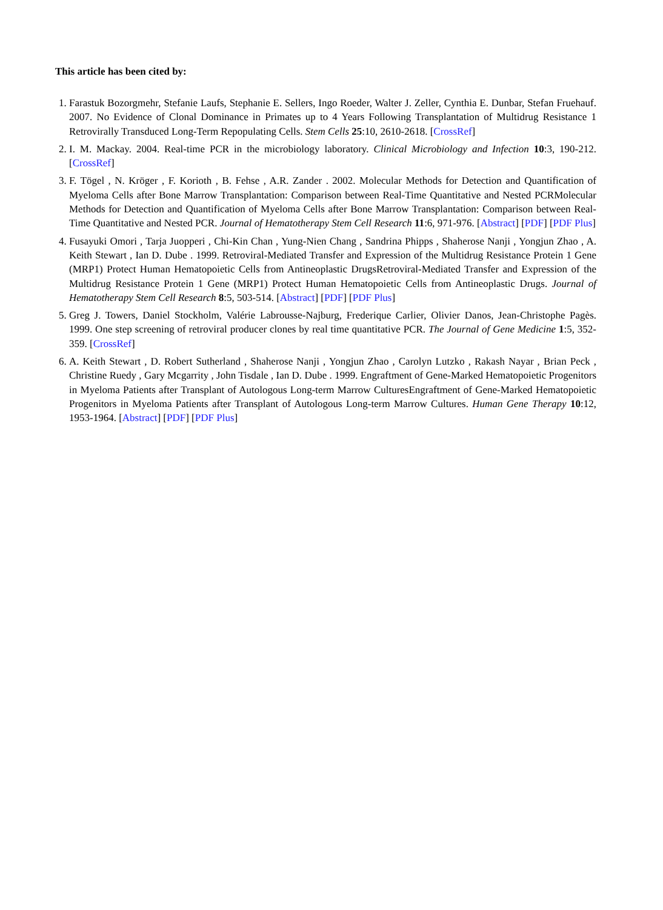This article has been cited by:
1. Farastuk Bozorgmehr, Stefanie Laufs, Stephanie E. Sellers, Ingo Roeder, Walter J. Zeller, Cynthia E. Dunbar, Stefan Fruehauf. 2007. No Evidence of Clonal Dominance in Primates up to 4 Years Following Transplantation of Multidrug Resistance 1 Retrovirally Transduced Long-Term Repopulating Cells. Stem Cells 25:10, 2610-2618. [CrossRef]
2. I. M. Mackay. 2004. Real-time PCR in the microbiology laboratory. Clinical Microbiology and Infection 10:3, 190-212. [CrossRef]
3. F. Tögel , N. Kröger , F. Korioth , B. Fehse , A.R. Zander . 2002. Molecular Methods for Detection and Quantification of Myeloma Cells after Bone Marrow Transplantation: Comparison between Real-Time Quantitative and Nested PCRMolecular Methods for Detection and Quantification of Myeloma Cells after Bone Marrow Transplantation: Comparison between Real-Time Quantitative and Nested PCR. Journal of Hematotherapy Stem Cell Research 11:6, 971-976. [Abstract] [PDF] [PDF Plus]
4. Fusayuki Omori , Tarja Juopperi , Chi-Kin Chan , Yung-Nien Chang , Sandrina Phipps , Shaherose Nanji , Yongjun Zhao , A. Keith Stewart , Ian D. Dube . 1999. Retroviral-Mediated Transfer and Expression of the Multidrug Resistance Protein 1 Gene (MRP1) Protect Human Hematopoietic Cells from Antineoplastic DrugsRetroviral-Mediated Transfer and Expression of the Multidrug Resistance Protein 1 Gene (MRP1) Protect Human Hematopoietic Cells from Antineoplastic Drugs. Journal of Hematotherapy Stem Cell Research 8:5, 503-514. [Abstract] [PDF] [PDF Plus]
5. Greg J. Towers, Daniel Stockholm, Valérie Labrousse-Najburg, Frederique Carlier, Olivier Danos, Jean-Christophe Pagès. 1999. One step screening of retroviral producer clones by real time quantitative PCR. The Journal of Gene Medicine 1:5, 352-359. [CrossRef]
6. A. Keith Stewart , D. Robert Sutherland , Shaherose Nanji , Yongjun Zhao , Carolyn Lutzko , Rakash Nayar , Brian Peck , Christine Ruedy , Gary Mcgarrity , John Tisdale , Ian D. Dube . 1999. Engraftment of Gene-Marked Hematopoietic Progenitors in Myeloma Patients after Transplant of Autologous Long-term Marrow CulturesEngraftment of Gene-Marked Hematopoietic Progenitors in Myeloma Patients after Transplant of Autologous Long-term Marrow Cultures. Human Gene Therapy 10:12, 1953-1964. [Abstract] [PDF] [PDF Plus]